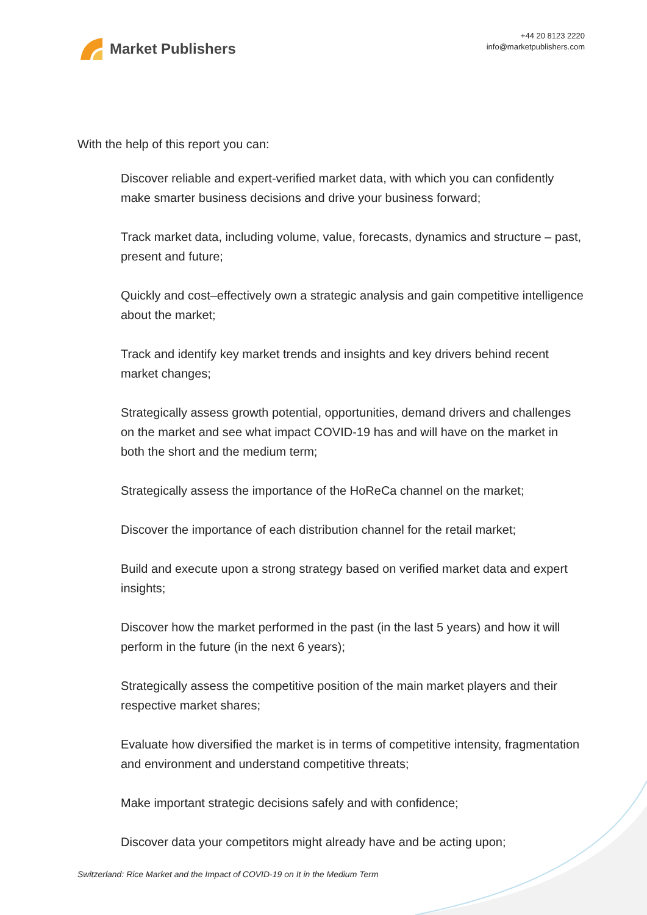Market Publishers
+44 20 8123 2220
info@marketpublishers.com
With the help of this report you can:
Discover reliable and expert-verified market data, with which you can confidently make smarter business decisions and drive your business forward;
Track market data, including volume, value, forecasts, dynamics and structure – past, present and future;
Quickly and cost–effectively own a strategic analysis and gain competitive intelligence about the market;
Track and identify key market trends and insights and key drivers behind recent market changes;
Strategically assess growth potential, opportunities, demand drivers and challenges on the market and see what impact COVID-19 has and will have on the market in both the short and the medium term;
Strategically assess the importance of the HoReCa channel on the market;
Discover the importance of each distribution channel for the retail market;
Build and execute upon a strong strategy based on verified market data and expert insights;
Discover how the market performed in the past (in the last 5 years) and how it will perform in the future (in the next 6 years);
Strategically assess the competitive position of the main market players and their respective market shares;
Evaluate how diversified the market is in terms of competitive intensity, fragmentation and environment and understand competitive threats;
Make important strategic decisions safely and with confidence;
Discover data your competitors might already have and be acting upon;
Switzerland: Rice Market and the Impact of COVID-19 on It in the Medium Term